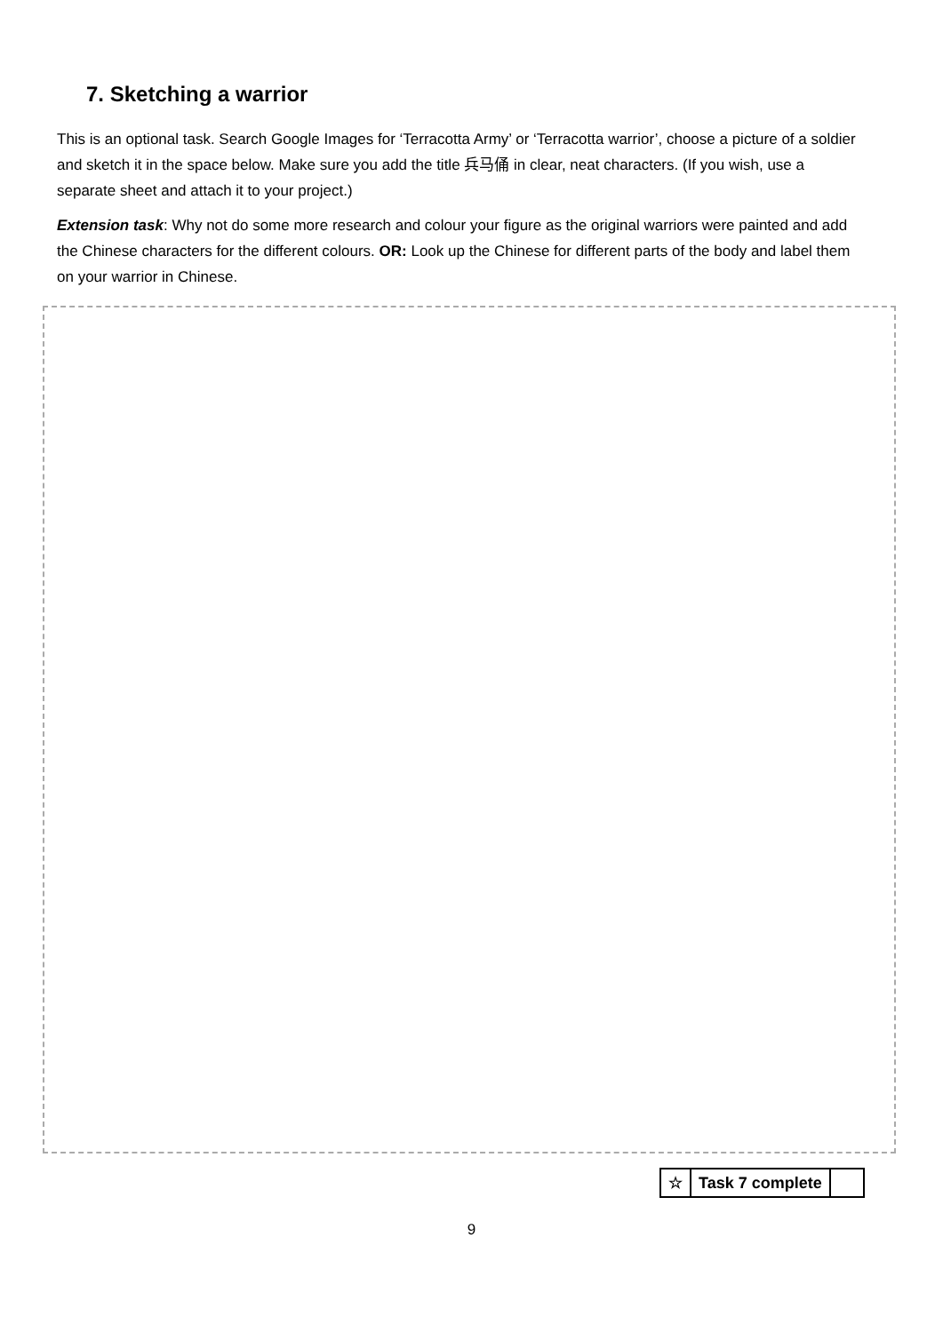7. Sketching a warrior
This is an optional task. Search Google Images for ‘Terracotta Army’ or ‘Terracotta warrior’, choose a picture of a soldier and sketch it in the space below. Make sure you add the title 兵马俑 in clear, neat characters. (If you wish, use a separate sheet and attach it to your project.)
Extension task: Why not do some more research and colour your figure as the original warriors were painted and add the Chinese characters for the different colours. OR: Look up the Chinese for different parts of the body and label them on your warrior in Chinese.
| ☆ | Task 7 complete | |
9